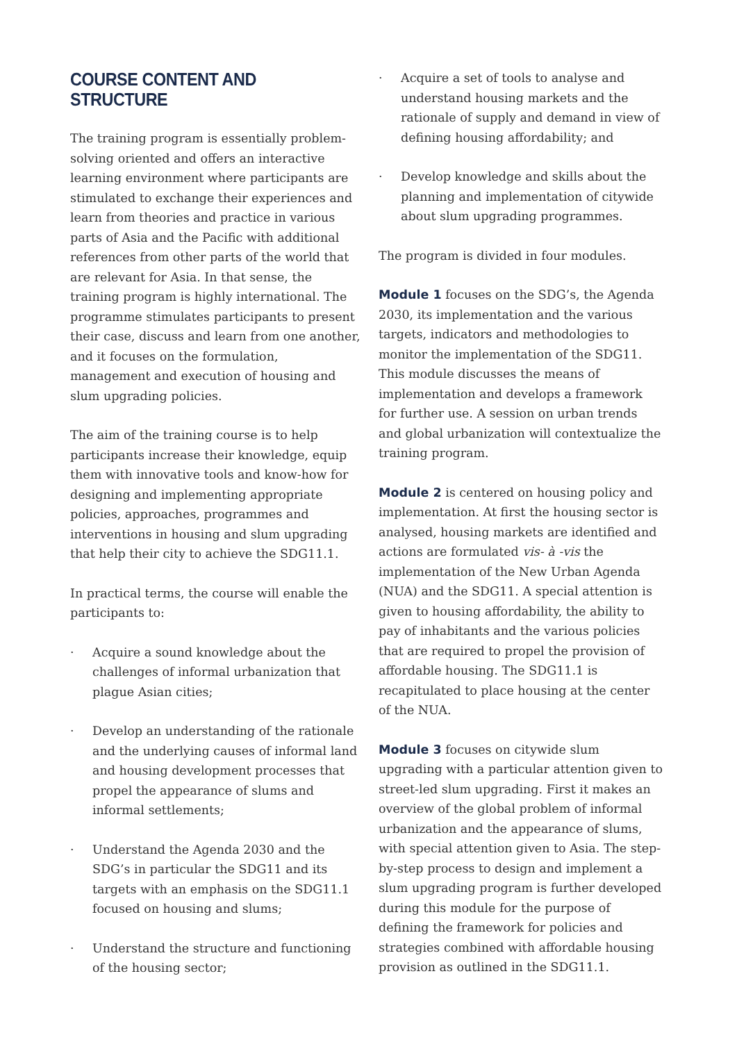COURSE CONTENT AND STRUCTURE
The training program is essentially problem-solving oriented and offers an interactive learning environment where participants are stimulated to exchange their experiences and learn from theories and practice in various parts of Asia and the Pacific with additional references from other parts of the world that are relevant for Asia. In that sense, the training program is highly international. The programme stimulates participants to present their case, discuss and learn from one another, and it focuses on the formulation, management and execution of housing and slum upgrading policies.
The aim of the training course is to help participants increase their knowledge, equip them with innovative tools and know-how for designing and implementing appropriate policies, approaches, programmes and interventions in housing and slum upgrading that help their city to achieve the SDG11.1.
In practical terms, the course will enable the participants to:
· Acquire a sound knowledge about the challenges of informal urbanization that plague Asian cities;
· Develop an understanding of the rationale and the underlying causes of informal land and housing development processes that propel the appearance of slums and informal settlements;
· Understand the Agenda 2030 and the SDG’s in particular the SDG11 and its targets with an emphasis on the SDG11.1 focused on housing and slums;
· Understand the structure and functioning of the housing sector;
· Acquire a set of tools to analyse and understand housing markets and the rationale of supply and demand in view of defining housing affordability; and
· Develop knowledge and skills about the planning and implementation of citywide about slum upgrading programmes.
The program is divided in four modules.
Module 1 focuses on the SDG’s, the Agenda 2030, its implementation and the various targets, indicators and methodologies to monitor the implementation of the SDG11. This module discusses the means of implementation and develops a framework for further use. A session on urban trends and global urbanization will contextualize the training program.
Module 2 is centered on housing policy and implementation. At first the housing sector is analysed, housing markets are identified and actions are formulated vis- à -vis the implementation of the New Urban Agenda (NUA) and the SDG11. A special attention is given to housing affordability, the ability to pay of inhabitants and the various policies that are required to propel the provision of affordable housing. The SDG11.1 is recapitulated to place housing at the center of the NUA.
Module 3 focuses on citywide slum upgrading with a particular attention given to street-led slum upgrading. First it makes an overview of the global problem of informal urbanization and the appearance of slums, with special attention given to Asia. The step-by-step process to design and implement a slum upgrading program is further developed during this module for the purpose of defining the framework for policies and strategies combined with affordable housing provision as outlined in the SDG11.1.